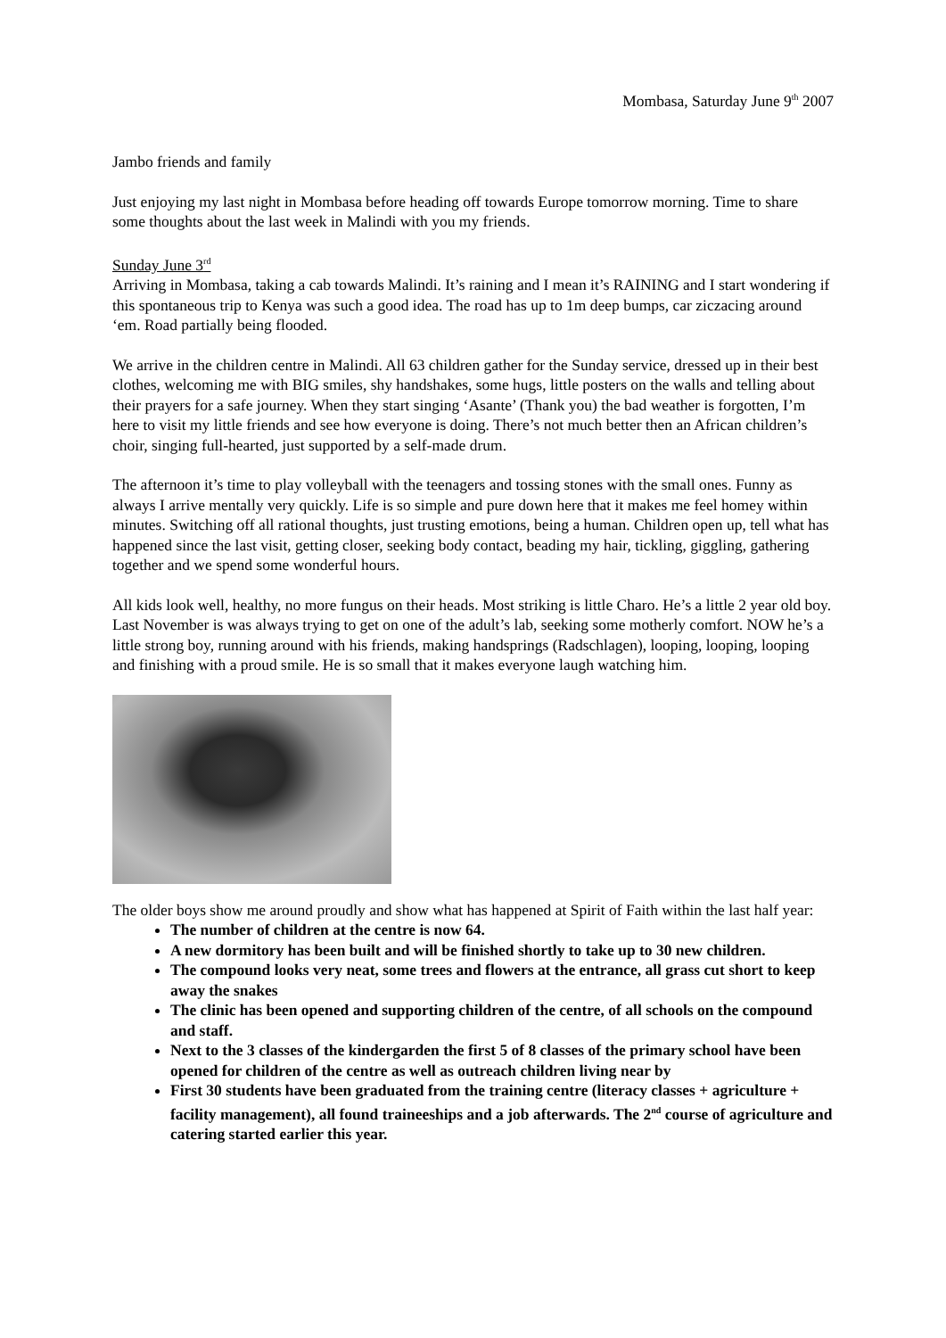Mombasa, Saturday June 9<sup>th</sup> 2007
Jambo friends and family
Just enjoying my last night in Mombasa before heading off towards Europe tomorrow morning. Time to share some thoughts about the last week in Malindi with you my friends.
Sunday June 3<sup>rd</sup>
Arriving in Mombasa, taking a cab towards Malindi. It’s raining and I mean it’s RAINING and I start wondering if this spontaneous trip to Kenya was such a good idea. The road has up to 1m deep bumps, car ziczacing around ‘em. Road partially being flooded.
We arrive in the children centre in Malindi. All 63 children gather for the Sunday service, dressed up in their best clothes, welcoming me with BIG smiles, shy handshakes, some hugs, little posters on the walls and telling about their prayers for a safe journey. When they start singing ‘Asante’ (Thank you) the bad weather is forgotten, I’m here to visit my little friends and see how everyone is doing. There’s not much better then an African children’s choir, singing full-hearted, just supported by a self-made drum.
The afternoon it’s time to play volleyball with the teenagers and tossing stones with the small ones. Funny as always I arrive mentally very quickly. Life is so simple and pure down here that it makes me feel homey within minutes. Switching off all rational thoughts, just trusting emotions, being a human. Children open up, tell what has happened since the last visit, getting closer, seeking body contact, beading my hair, tickling, giggling, gathering together and we spend some wonderful hours.
All kids look well, healthy, no more fungus on their heads. Most striking is little Charo. He’s a little 2 year old boy. Last November is was always trying to get on one of the adult’s lab, seeking some motherly comfort. NOW he’s a little strong boy, running around with his friends, making handsprings (Radschlagen), looping, looping, looping and finishing with a proud smile. He is so small that it makes everyone laugh watching him.
The older boys show me around proudly and show what has happened at Spirit of Faith within the last half year:
The number of children at the centre is now 64.
A new dormitory has been built and will be finished shortly to take up to 30 new children.
The compound looks very neat, some trees and flowers at the entrance, all grass cut short to keep away the snakes
The clinic has been opened and supporting children of the centre, of all schools on the compound and staff.
Next to the 3 classes of the kindergarden the first 5 of 8 classes of the primary school have been opened for children of the centre as well as outreach children living near by
First 30 students have been graduated from the training centre (literacy classes + agriculture + facility management), all found traineeships and a job afterwards. The 2<sup>nd</sup> course of agriculture and catering started earlier this year.